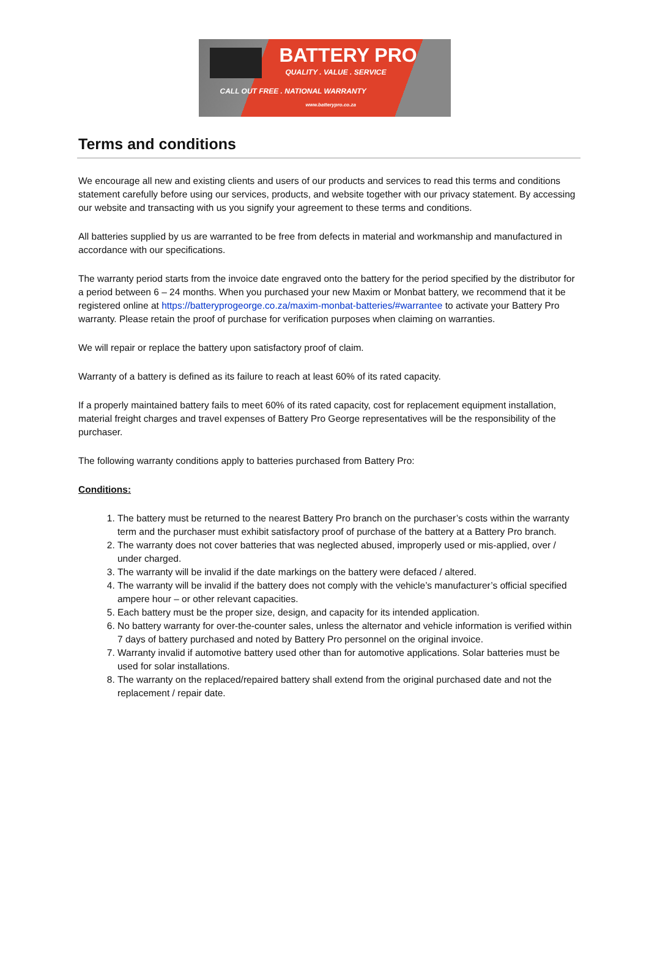BATTERY PRO
QUALITY . VALUE . SERVICE
CALL OUT FREE . NATIONAL WARRANTY
www.batterypro.co.za
Terms and conditions
We encourage all new and existing clients and users of our products and services to read this terms and conditions statement carefully before using our services, products, and website together with our privacy statement. By accessing our website and transacting with us you signify your agreement to these terms and conditions.
All batteries supplied by us are warranted to be free from defects in material and workmanship and manufactured in accordance with our specifications.
The warranty period starts from the invoice date engraved onto the battery for the period specified by the distributor for a period between 6 – 24 months. When you purchased your new Maxim or Monbat battery, we recommend that it be registered online at https://batteryprogeorge.co.za/maxim-monbat-batteries/#warrantee to activate your Battery Pro warranty. Please retain the proof of purchase for verification purposes when claiming on warranties.
We will repair or replace the battery upon satisfactory proof of claim.
Warranty of a battery is defined as its failure to reach at least 60% of its rated capacity.
If a properly maintained battery fails to meet 60% of its rated capacity, cost for replacement equipment installation, material freight charges and travel expenses of Battery Pro George representatives will be the responsibility of the purchaser.
The following warranty conditions apply to batteries purchased from Battery Pro:
Conditions:
1. The battery must be returned to the nearest Battery Pro branch on the purchaser’s costs within the warranty term and the purchaser must exhibit satisfactory proof of purchase of the battery at a Battery Pro branch.
2. The warranty does not cover batteries that was neglected abused, improperly used or mis-applied, over / under charged.
3. The warranty will be invalid if the date markings on the battery were defaced / altered.
4. The warranty will be invalid if the battery does not comply with the vehicle’s manufacturer’s official specified ampere hour – or other relevant capacities.
5. Each battery must be the proper size, design, and capacity for its intended application.
6. No battery warranty for over-the-counter sales, unless the alternator and vehicle information is verified within 7 days of battery purchased and noted by Battery Pro personnel on the original invoice.
7. Warranty invalid if automotive battery used other than for automotive applications. Solar batteries must be used for solar installations.
8. The warranty on the replaced/repaired battery shall extend from the original purchased date and not the replacement / repair date.